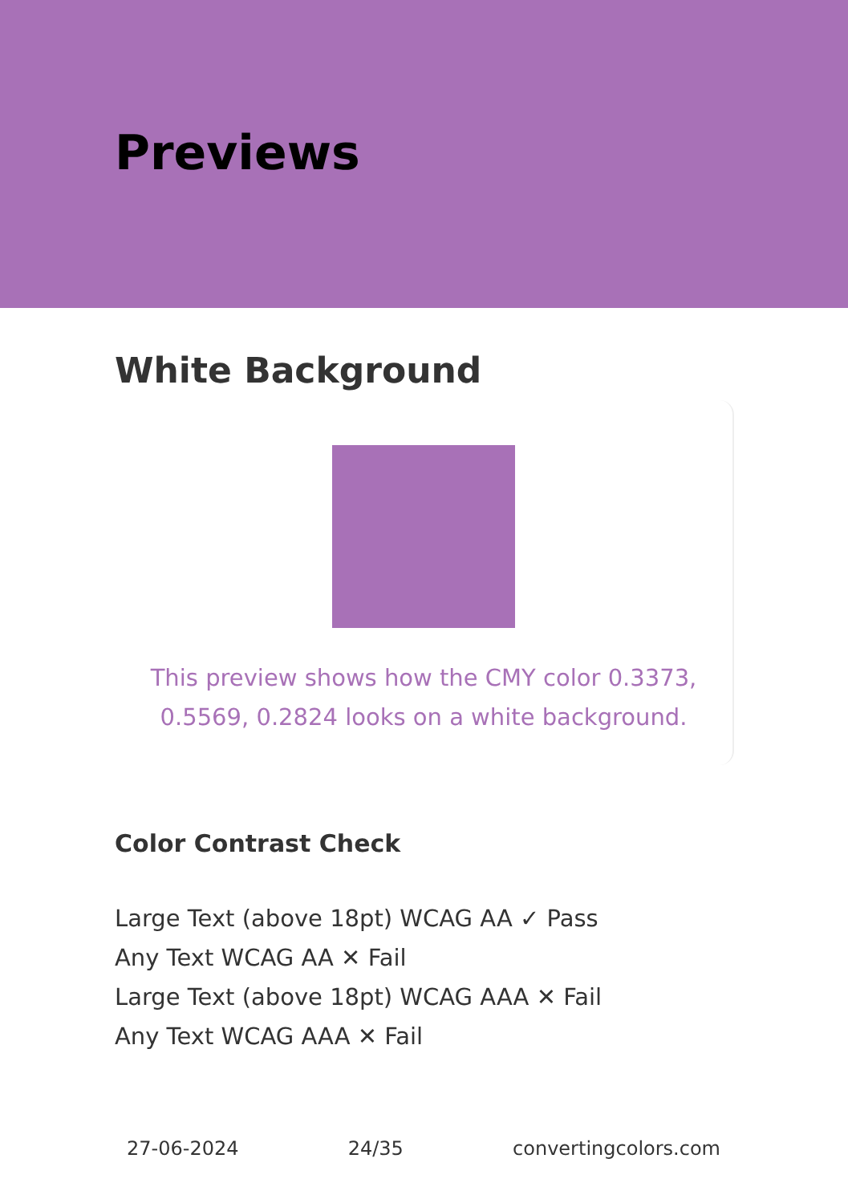Previews
White Background
This preview shows how the CMY color 0.3373, 0.5569, 0.2824 looks on a white background.
Color Contrast Check
Large Text (above 18pt) WCAG AA ✓ Pass
Any Text WCAG AA ✕ Fail
Large Text (above 18pt) WCAG AAA ✕ Fail
Any Text WCAG AAA ✕ Fail
27-06-2024 24/35 convertingcolors.com